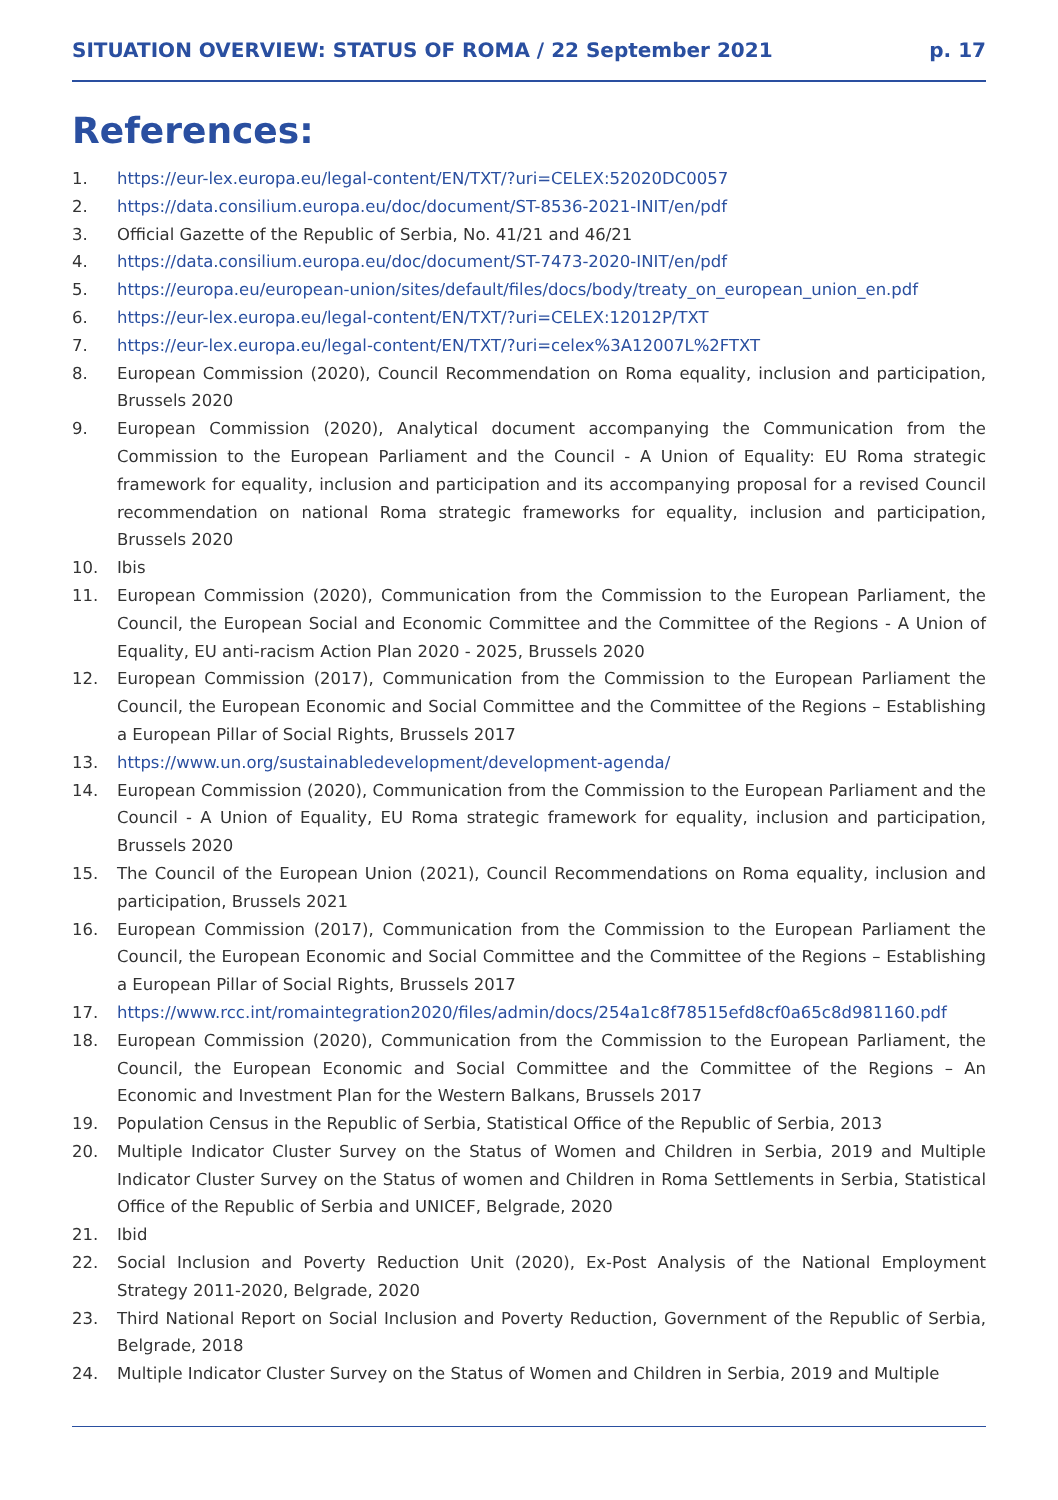SITUATION OVERVIEW: STATUS OF ROMA / 22 September 2021 p. 17
References:
1. https://eur-lex.europa.eu/legal-content/EN/TXT/?uri=CELEX:52020DC0057
2. https://data.consilium.europa.eu/doc/document/ST-8536-2021-INIT/en/pdf
3. Official Gazette of the Republic of Serbia, No. 41/21 and 46/21
4. https://data.consilium.europa.eu/doc/document/ST-7473-2020-INIT/en/pdf
5. https://europa.eu/european-union/sites/default/files/docs/body/treaty_on_european_union_en.pdf
6. https://eur-lex.europa.eu/legal-content/EN/TXT/?uri=CELEX:12012P/TXT
7. https://eur-lex.europa.eu/legal-content/EN/TXT/?uri=celex%3A12007L%2FTXT
8. European Commission (2020), Council Recommendation on Roma equality, inclusion and participation, Brussels 2020
9. European Commission (2020), Analytical document accompanying the Communication from the Commission to the European Parliament and the Council - A Union of Equality: EU Roma strategic framework for equality, inclusion and participation and its accompanying proposal for a revised Council recommendation on national Roma strategic frameworks for equality, inclusion and participation, Brussels 2020
10. Ibis
11. European Commission (2020), Communication from the Commission to the European Parliament, the Council, the European Social and Economic Committee and the Committee of the Regions - A Union of Equality, EU anti-racism Action Plan 2020 - 2025, Brussels 2020
12. European Commission (2017), Communication from the Commission to the European Parliament the Council, the European Economic and Social Committee and the Committee of the Regions – Establishing a European Pillar of Social Rights, Brussels 2017
13. https://www.un.org/sustainabledevelopment/development-agenda/
14. European Commission (2020), Communication from the Commission to the European Parliament and the Council - A Union of Equality, EU Roma strategic framework for equality, inclusion and participation, Brussels 2020
15. The Council of the European Union (2021), Council Recommendations on Roma equality, inclusion and participation, Brussels 2021
16. European Commission (2017), Communication from the Commission to the European Parliament the Council, the European Economic and Social Committee and the Committee of the Regions – Establishing a European Pillar of Social Rights, Brussels 2017
17. https://www.rcc.int/romaintegration2020/files/admin/docs/254a1c8f78515efd8cf0a65c8d981160.pdf
18. European Commission (2020), Communication from the Commission to the European Parliament, the Council, the European Economic and Social Committee and the Committee of the Regions – An Economic and Investment Plan for the Western Balkans, Brussels 2017
19. Population Census in the Republic of Serbia, Statistical Office of the Republic of Serbia, 2013
20. Multiple Indicator Cluster Survey on the Status of Women and Children in Serbia, 2019 and Multiple Indicator Cluster Survey on the Status of women and Children in Roma Settlements in Serbia, Statistical Office of the Republic of Serbia and UNICEF, Belgrade, 2020
21. Ibid
22. Social Inclusion and Poverty Reduction Unit (2020), Ex-Post Analysis of the National Employment Strategy 2011-2020, Belgrade, 2020
23. Third National Report on Social Inclusion and Poverty Reduction, Government of the Republic of Serbia, Belgrade, 2018
24. Multiple Indicator Cluster Survey on the Status of Women and Children in Serbia, 2019 and Multiple